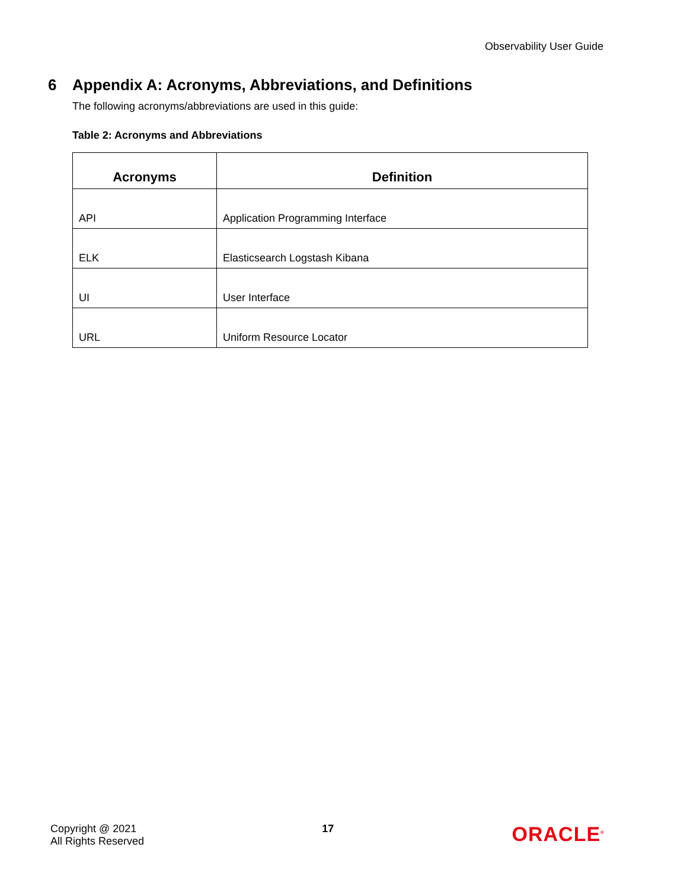Observability User Guide
6 Appendix A: Acronyms, Abbreviations, and Definitions
The following acronyms/abbreviations are used in this guide:
Table 2: Acronyms and Abbreviations
| Acronyms | Definition |
| --- | --- |
| API | Application Programming Interface |
| ELK | Elasticsearch Logstash Kibana |
| UI | User Interface |
| URL | Uniform Resource Locator |
Copyright @ 2021
All Rights Reserved
17
ORACLE<sup>®</sup>